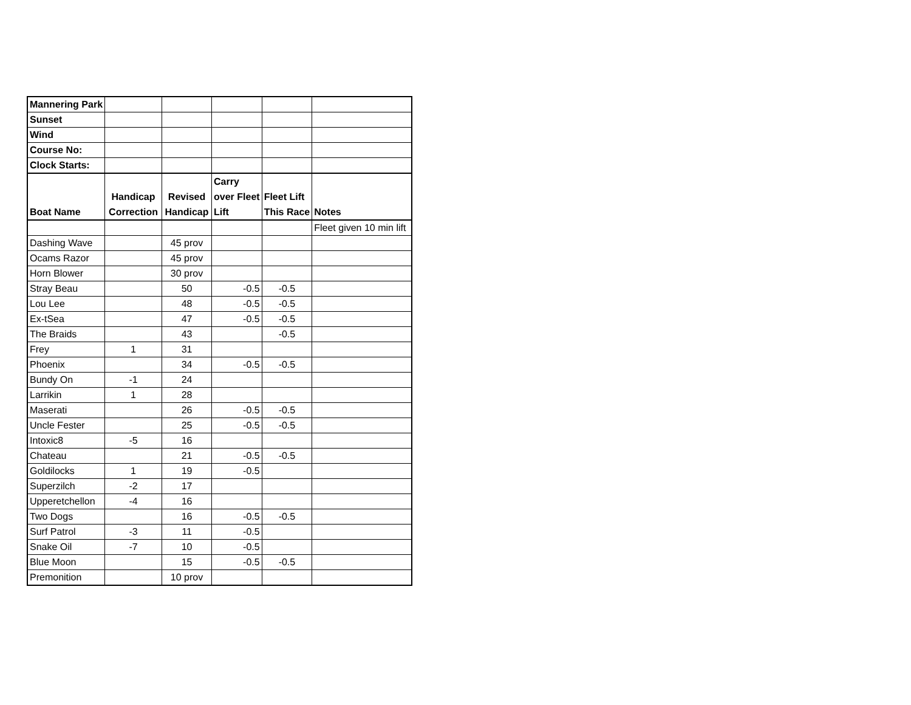| Mannering Park | | | | | |
| Sunset | | | | | |
| Wind | | | | | |
| Course No: | | | | | |
| Clock Starts: | | | | | |
| Boat Name | Handicap Correction | Revised Handicap | Carry over Fleet Lift | Fleet Lift This Race | Notes |
| | | | | | Fleet given 10 min lift |
| Dashing Wave | | 45 prov | | | |
| Ocams Razor | | 45 prov | | | |
| Horn Blower | | 30 prov | | | |
| Stray Beau | | 50 | -0.5 | -0.5 | |
| Lou Lee | | 48 | -0.5 | -0.5 | |
| Ex-tSea | | 47 | -0.5 | -0.5 | |
| The Braids | | 43 | | -0.5 | |
| Frey | 1 | 31 | | | |
| Phoenix | | 34 | -0.5 | -0.5 | |
| Bundy On | -1 | 24 | | | |
| Larrikin | 1 | 28 | | | |
| Maserati | | 26 | -0.5 | -0.5 | |
| Uncle Fester | | 25 | -0.5 | -0.5 | |
| Intoxic8 | -5 | 16 | | | |
| Chateau | | 21 | -0.5 | -0.5 | |
| Goldilocks | 1 | 19 | -0.5 | | |
| Superzilch | -2 | 17 | | | |
| Upperetchellon | -4 | 16 | | | |
| Two Dogs | | 16 | -0.5 | -0.5 | |
| Surf Patrol | -3 | 11 | -0.5 | | |
| Snake Oil | -7 | 10 | -0.5 | | |
| Blue Moon | | 15 | -0.5 | -0.5 | |
| Premonition | | 10 prov | | | |